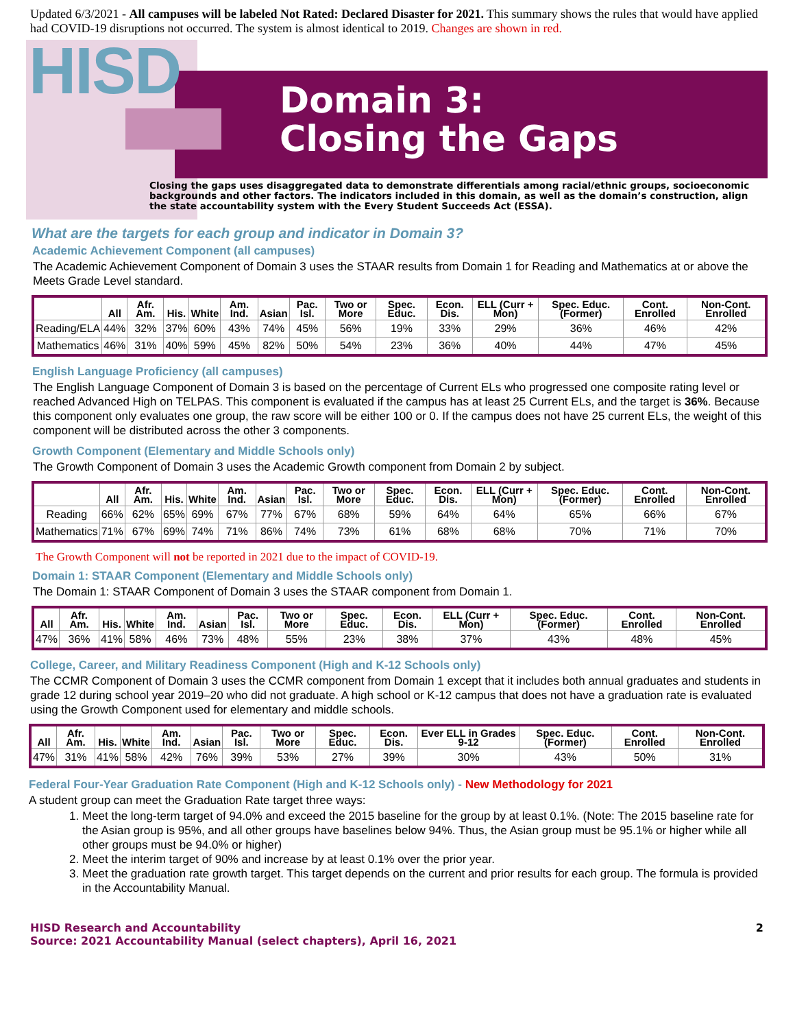Updated 6/3/2021 - All campuses will be labeled Not Rated: Declared Disaster for 2021. This summary shows the rules that would have applied had COVID-19 disruptions not occurred. The system is almost identical to 2019. Changes are shown in red.
HISD
Domain 3:
Closing the Gaps
Closing the gaps uses disaggregated data to demonstrate differentials among racial/ethnic groups, socioeconomic backgrounds and other factors. The indicators included in this domain, as well as the domain’s construction, align the state accountability system with the Every Student Succeeds Act (ESSA).
What are the targets for each group and indicator in Domain 3?
Academic Achievement Component (all campuses)
The Academic Achievement Component of Domain 3 uses the STAAR results from Domain 1 for Reading and Mathematics at or above the Meets Grade Level standard.
| | All | Afr. Am. | His. | White | Am. Ind. | Asian | Pac. Isl. | Two or More | Spec. Educ. | Econ. Dis. | ELL (Curr + Mon) | Spec. Educ. (Former) | Cont. Enrolled | Non-Cont. Enrolled |
| --- | --- | --- | --- | --- | --- | --- | --- | --- | --- | --- | --- | --- | --- | --- |
| Reading/ELA | 44% | 32% | 37% | 60% | 43% | 74% | 45% | 56% | 19% | 33% | 29% | 36% | 46% | 42% |
| Mathematics | 46% | 31% | 40% | 59% | 45% | 82% | 50% | 54% | 23% | 36% | 40% | 44% | 47% | 45% |
English Language Proficiency (all campuses)
The English Language Component of Domain 3 is based on the percentage of Current ELs who progressed one composite rating level or reached Advanced High on TELPAS. This component is evaluated if the campus has at least 25 Current ELs, and the target is 36%. Because this component only evaluates one group, the raw score will be either 100 or 0. If the campus does not have 25 current ELs, the weight of this component will be distributed across the other 3 components.
Growth Component (Elementary and Middle Schools only)
The Growth Component of Domain 3 uses the Academic Growth component from Domain 2 by subject.
| | All | Afr. Am. | His. | White | Am. Ind. | Asian | Pac. Isl. | Two or More | Spec. Educ. | Econ. Dis. | ELL (Curr + Mon) | Spec. Educ. (Former) | Cont. Enrolled | Non-Cont. Enrolled |
| --- | --- | --- | --- | --- | --- | --- | --- | --- | --- | --- | --- | --- | --- | --- |
| Reading | 66% | 62% | 65% | 69% | 67% | 77% | 67% | 68% | 59% | 64% | 64% | 65% | 66% | 67% |
| Mathematics | 71% | 67% | 69% | 74% | 71% | 86% | 74% | 73% | 61% | 68% | 68% | 70% | 71% | 70% |
The Growth Component will not be reported in 2021 due to the impact of COVID-19.
Domain 1: STAAR Component (Elementary and Middle Schools only)
The Domain 1: STAAR Component of Domain 3 uses the STAAR component from Domain 1.
| All | Afr. Am. | His. | White | Am. Ind. | Asian | Pac. Isl. | Two or More | Spec. Educ. | Econ. Dis. | ELL (Curr + Mon) | Spec. Educ. (Former) | Cont. Enrolled | Non-Cont. Enrolled |
| --- | --- | --- | --- | --- | --- | --- | --- | --- | --- | --- | --- | --- | --- |
| 47% | 36% | 41% | 58% | 46% | 73% | 48% | 55% | 23% | 38% | 37% | 43% | 48% | 45% |
College, Career, and Military Readiness Component (High and K-12 Schools only)
The CCMR Component of Domain 3 uses the CCMR component from Domain 1 except that it includes both annual graduates and students in grade 12 during school year 2019–20 who did not graduate. A high school or K-12 campus that does not have a graduation rate is evaluated using the Growth Component used for elementary and middle schools.
| All | Afr. Am. | His. | White | Am. Ind. | Asian | Pac. Isl. | Two or More | Spec. Educ. | Econ. Dis. | Ever ELL in Grades 9-12 | Spec. Educ. (Former) | Cont. Enrolled | Non-Cont. Enrolled |
| --- | --- | --- | --- | --- | --- | --- | --- | --- | --- | --- | --- | --- | --- |
| 47% | 31% | 41% | 58% | 42% | 76% | 39% | 53% | 27% | 39% | 30% | 43% | 50% | 31% |
Federal Four-Year Graduation Rate Component (High and K-12 Schools only) - New Methodology for 2021
A student group can meet the Graduation Rate target three ways:
1. Meet the long-term target of 94.0% and exceed the 2015 baseline for the group by at least 0.1%. (Note: The 2015 baseline rate for the Asian group is 95%, and all other groups have baselines below 94%. Thus, the Asian group must be 95.1% or higher while all other groups must be 94.0% or higher)
2. Meet the interim target of 90% and increase by at least 0.1% over the prior year.
3. Meet the graduation rate growth target. This target depends on the current and prior results for each group. The formula is provided in the Accountability Manual.
HISD Research and Accountability
Source: 2021 Accountability Manual (select chapters), April 16, 2021 2